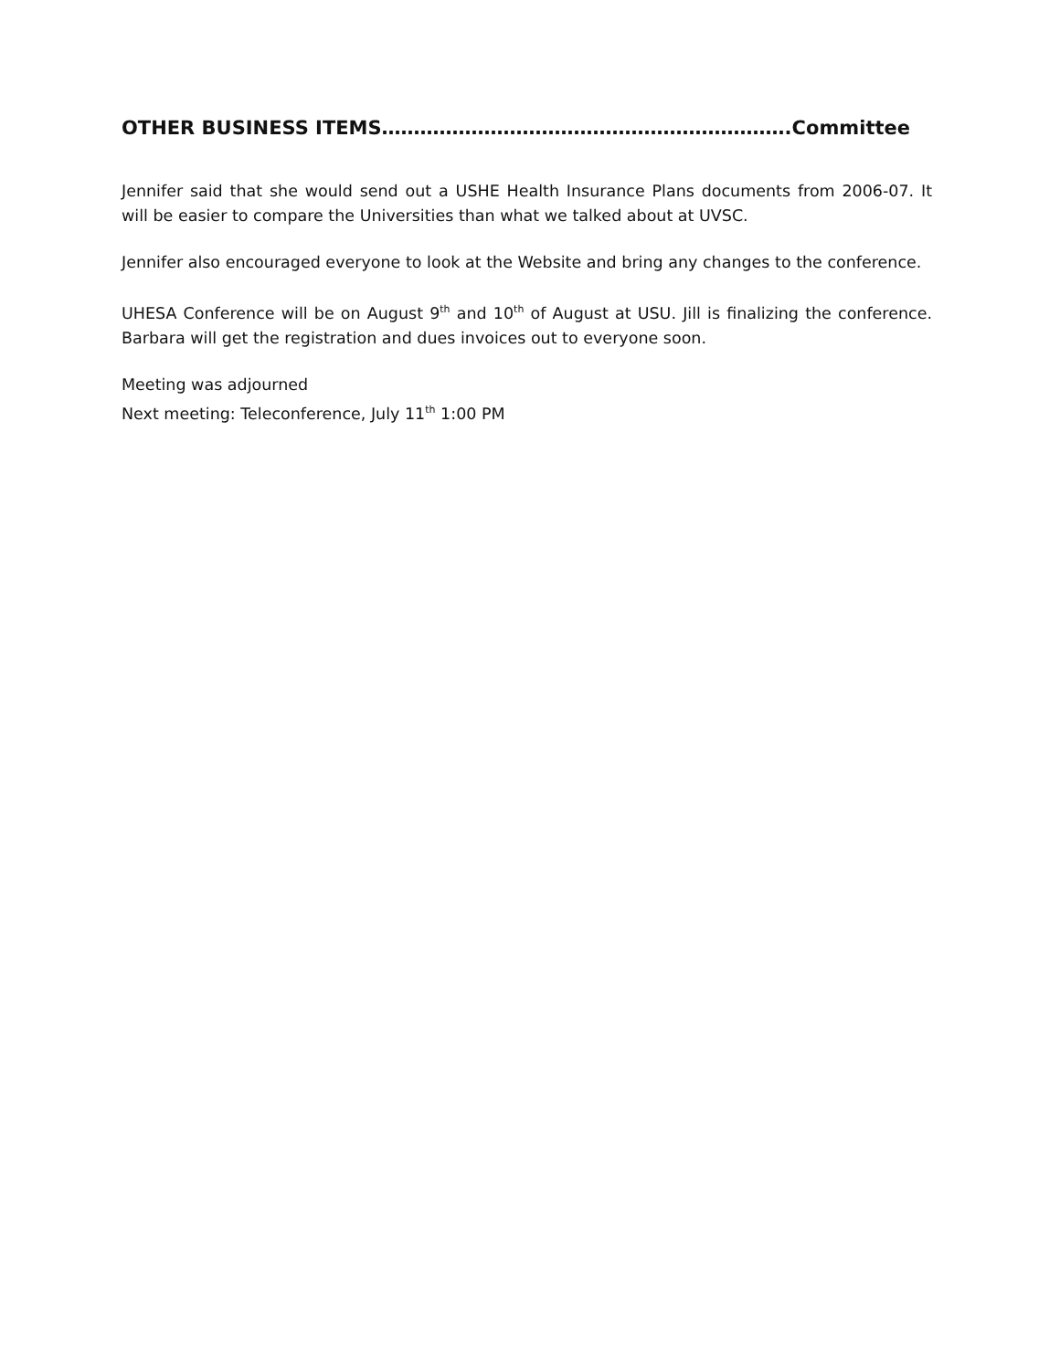OTHER BUSINESS ITEMS……………………………………………………….Committee
Jennifer said that she would send out a USHE Health Insurance Plans documents from 2006-07. It will be easier to compare the Universities than what we talked about at UVSC.
Jennifer also encouraged everyone to look at the Website and bring any changes to the conference.
UHESA Conference will be on August 9<sup>th</sup> and 10<sup>th</sup> of August at USU. Jill is finalizing the conference. Barbara will get the registration and dues invoices out to everyone soon.
Meeting was adjourned
Next meeting: Teleconference, July 11<sup>th</sup> 1:00 PM